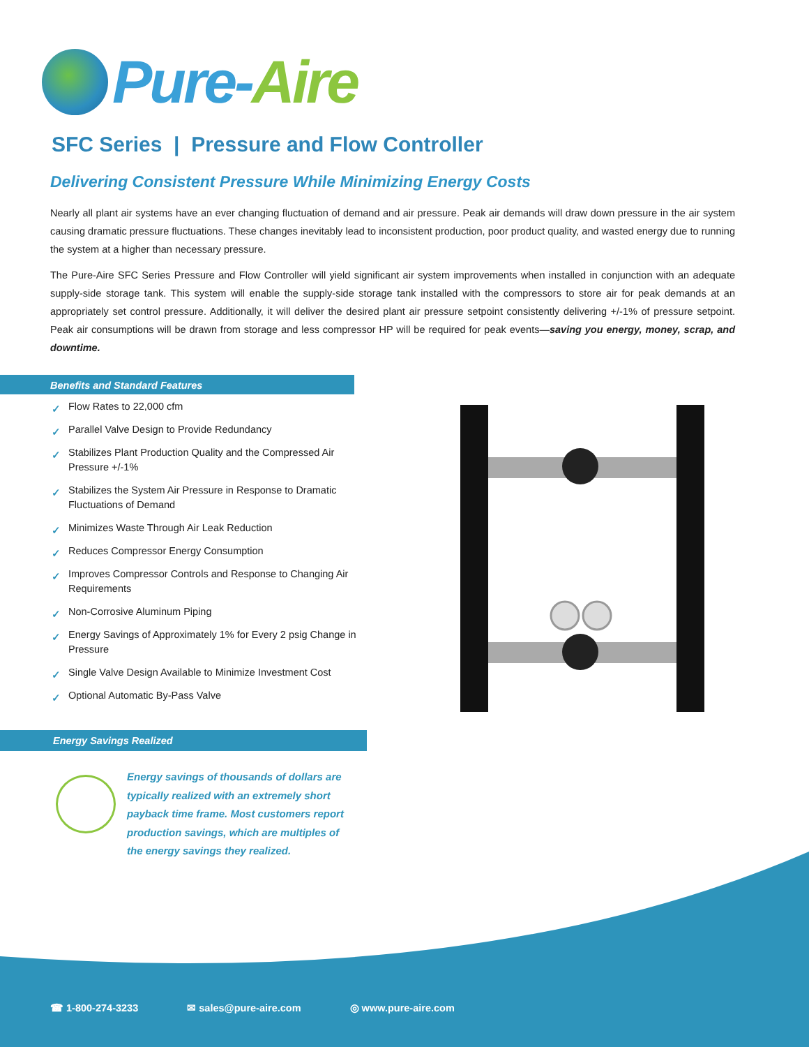Pure-Aire
SFC Series | Pressure and Flow Controller
Delivering Consistent Pressure While Minimizing Energy Costs
Nearly all plant air systems have an ever changing fluctuation of demand and air pressure. Peak air demands will draw down pressure in the air system causing dramatic pressure fluctuations. These changes inevitably lead to inconsistent production, poor product quality, and wasted energy due to running the system at a higher than necessary pressure.
The Pure-Aire SFC Series Pressure and Flow Controller will yield significant air system improvements when installed in conjunction with an adequate supply-side storage tank. This system will enable the supply-side storage tank installed with the compressors to store air for peak demands at an appropriately set control pressure. Additionally, it will deliver the desired plant air pressure setpoint consistently delivering +/-1% of pressure setpoint. Peak air consumptions will be drawn from storage and less compressor HP will be required for peak events—saving you energy, money, scrap, and downtime.
Benefits and Standard Features
✓ Flow Rates to 22,000 cfm
✓ Parallel Valve Design to Provide Redundancy
✓ Stabilizes Plant Production Quality and the Compressed Air Pressure +/-1%
✓ Stabilizes the System Air Pressure in Response to Dramatic Fluctuations of Demand
✓ Minimizes Waste Through Air Leak Reduction
✓ Reduces Compressor Energy Consumption
✓ Improves Compressor Controls and Response to Changing Air Requirements
✓ Non-Corrosive Aluminum Piping
✓ Energy Savings of Approximately 1% for Every 2 psig Change in Pressure
✓ Single Valve Design Available to Minimize Investment Cost
✓ Optional Automatic By-Pass Valve
Energy Savings Realized
Energy savings of thousands of dollars are typically realized with an extremely short payback time frame. Most customers report production savings, which are multiples of the energy savings they realized.
☎ 1-800-274-3233 ✉ sales@pure-aire.com ◎ www.pure-aire.com